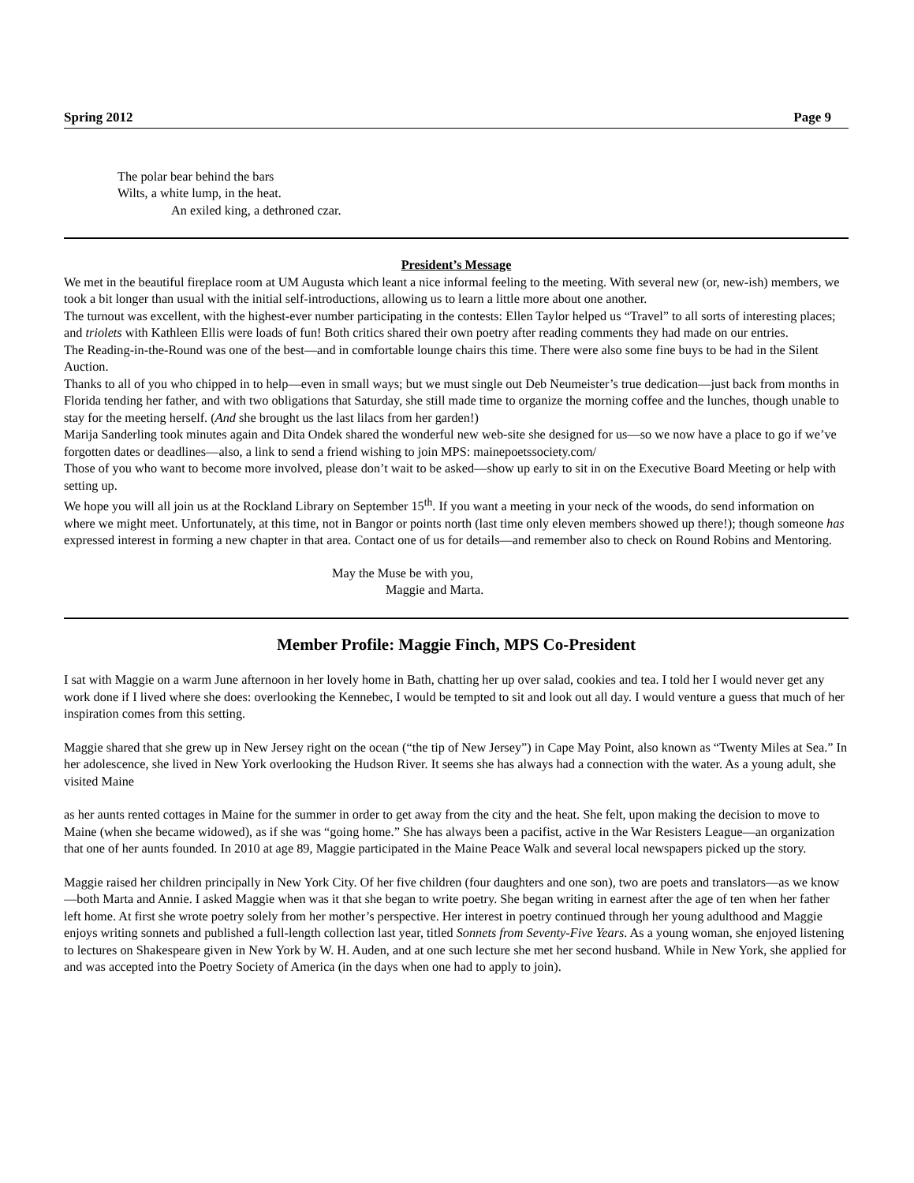Spring 2012 Page 9
The polar bear behind the bars
Wilts, a white lump, in the heat.
An exiled king, a dethroned czar.
President’s Message
We met in the beautiful fireplace room at UM Augusta which leant a nice informal feeling to the meeting. With several new (or, new-ish) members, we took a bit longer than usual with the initial self-introductions, allowing us to learn a little more about one another.
The turnout was excellent, with the highest-ever number participating in the contests: Ellen Taylor helped us “Travel” to all sorts of interesting places; and triolets with Kathleen Ellis were loads of fun! Both critics shared their own poetry after reading comments they had made on our entries.
The Reading-in-the-Round was one of the best—and in comfortable lounge chairs this time. There were also some fine buys to be had in the Silent Auction.
Thanks to all of you who chipped in to help—even in small ways; but we must single out Deb Neumeister’s true dedication—just back from months in Florida tending her father, and with two obligations that Saturday, she still made time to organize the morning coffee and the lunches, though unable to stay for the meeting herself. (And she brought us the last lilacs from her garden!)
Marija Sanderling took minutes again and Dita Ondek shared the wonderful new web-site she designed for us—so we now have a place to go if we’ve forgotten dates or deadlines—also, a link to send a friend wishing to join MPS: mainepoetssociety.com/
Those of you who want to become more involved, please don’t wait to be asked—show up early to sit in on the Executive Board Meeting or help with setting up.
We hope you will all join us at the Rockland Library on September 15<sup>th</sup>. If you want a meeting in your neck of the woods, do send information on where we might meet. Unfortunately, at this time, not in Bangor or points north (last time only eleven members showed up there!); though someone has expressed interest in forming a new chapter in that area. Contact one of us for details—and remember also to check on Round Robins and Mentoring.
May the Muse be with you,
Maggie and Marta.
Member Profile: Maggie Finch, MPS Co-President
I sat with Maggie on a warm June afternoon in her lovely home in Bath, chatting her up over salad, cookies and tea. I told her I would never get any work done if I lived where she does: overlooking the Kennebec, I would be tempted to sit and look out all day. I would venture a guess that much of her inspiration comes from this setting.
Maggie shared that she grew up in New Jersey right on the ocean (“the tip of New Jersey”) in Cape May Point, also known as “Twenty Miles at Sea.” In her adolescence, she lived in New York overlooking the Hudson River. It seems she has always had a connection with the water. As a young adult, she visited Maine
as her aunts rented cottages in Maine for the summer in order to get away from the city and the heat. She felt, upon making the decision to move to Maine (when she became widowed), as if she was “going home.” She has always been a pacifist, active in the War Resisters League—an organization that one of her aunts founded. In 2010 at age 89, Maggie participated in the Maine Peace Walk and several local newspapers picked up the story.
Maggie raised her children principally in New York City. Of her five children (four daughters and one son), two are poets and translators—as we know—both Marta and Annie. I asked Maggie when was it that she began to write poetry. She began writing in earnest after the age of ten when her father left home. At first she wrote poetry solely from her mother’s perspective. Her interest in poetry continued through her young adulthood and Maggie enjoys writing sonnets and published a full-length collection last year, titled Sonnets from Seventy-Five Years. As a young woman, she enjoyed listening to lectures on Shakespeare given in New York by W. H. Auden, and at one such lecture she met her second husband. While in New York, she applied for and was accepted into the Poetry Society of America (in the days when one had to apply to join).